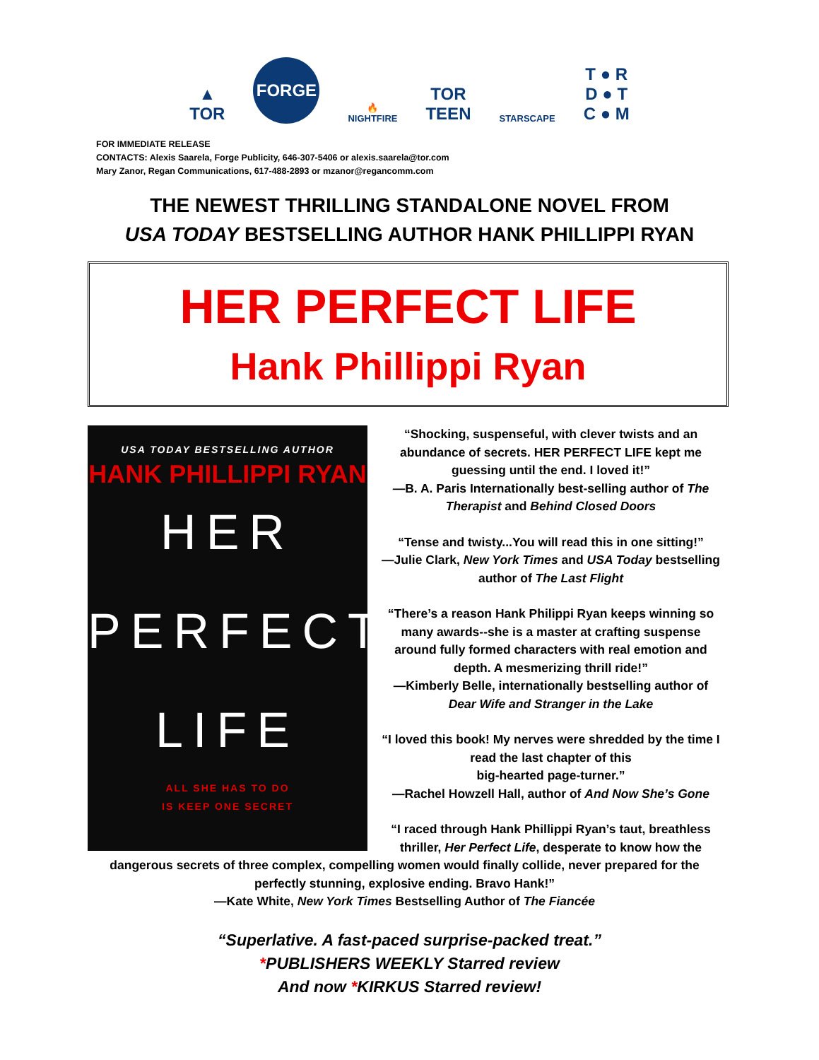▲
TOR
FORGE
🔥
NIGHTFIRE
TOR
TEEN
STARSCAPE
T ● R
D ● T
C ● M
FOR IMMEDIATE RELEASE
CONTACTS: Alexis Saarela, Forge Publicity, 646-307-5406 or alexis.saarela@tor.com
Mary Zanor, Regan Communications, 617-488-2893 or mzanor@regancomm.com
THE NEWEST THRILLING STANDALONE NOVEL FROM
USA TODAY BESTSELLING AUTHOR HANK PHILLIPPI RYAN
HER PERFECT LIFE
Hank Phillippi Ryan
USA TODAY BESTSELLING AUTHOR
HANK PHILLIPPI RYAN
HER
PERFECT
LIFE
ALL SHE HAS TO DO
IS KEEP ONE SECRET
“Shocking, suspenseful, with clever twists and an abundance of secrets. HER PERFECT LIFE kept me guessing until the end. I loved it!”
—B. A. Paris Internationally best-selling author of The Therapist and Behind Closed Doors
“Tense and twisty...You will read this in one sitting!”
—Julie Clark, New York Times and USA Today bestselling author of The Last Flight
“There’s a reason Hank Philippi Ryan keeps winning so many awards--she is a master at crafting suspense around fully formed characters with real emotion and depth. A mesmerizing thrill ride!”
—Kimberly Belle, internationally bestselling author of Dear Wife and Stranger in the Lake
“I loved this book! My nerves were shredded by the time I read the last chapter of this
big-hearted page-turner.”
—Rachel Howzell Hall, author of And Now She’s Gone
“I raced through Hank Phillippi Ryan’s taut, breathless thriller, Her Perfect Life, desperate to know how the dangerous secrets of three complex, compelling women would finally collide, never prepared for the perfectly stunning, explosive ending. Bravo Hank!”
—Kate White, New York Times Bestselling Author of The Fiancée
“Superlative. A fast-paced surprise-packed treat.”
*PUBLISHERS WEEKLY Starred review
And now *KIRKUS Starred review!